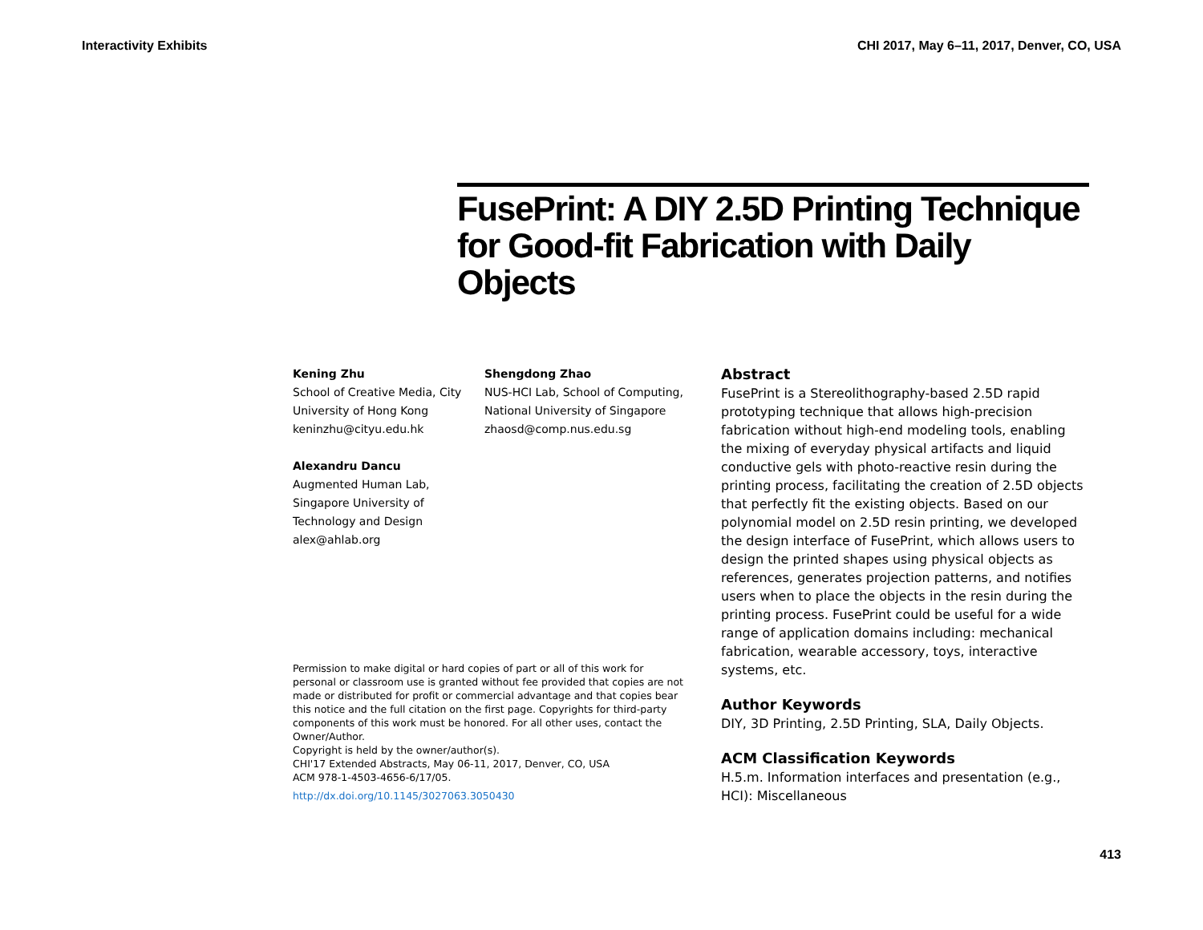Interactivity Exhibits CHI 2017, May 6–11, 2017, Denver, CO, USA
FusePrint: A DIY 2.5D Printing Technique for Good-fit Fabrication with Daily Objects
Kening Zhu
School of Creative Media, City University of Hong Kong
keninzhu@cityu.edu.hk
Alexandru Dancu
Augmented Human Lab, Singapore University of Technology and Design
alex@ahlab.org
Shengdong Zhao
NUS-HCI Lab, School of Computing, National University of Singapore
zhaosd@comp.nus.edu.sg
Permission to make digital or hard copies of part or all of this work for personal or classroom use is granted without fee provided that copies are not made or distributed for profit or commercial advantage and that copies bear this notice and the full citation on the first page. Copyrights for third-party components of this work must be honored. For all other uses, contact the Owner/Author.
Copyright is held by the owner/author(s).
CHI'17 Extended Abstracts, May 06-11, 2017, Denver, CO, USA
ACM 978-1-4503-4656-6/17/05.
http://dx.doi.org/10.1145/3027063.3050430
Abstract
FusePrint is a Stereolithography-based 2.5D rapid prototyping technique that allows high-precision fabrication without high-end modeling tools, enabling the mixing of everyday physical artifacts and liquid conductive gels with photo-reactive resin during the printing process, facilitating the creation of 2.5D objects that perfectly fit the existing objects. Based on our polynomial model on 2.5D resin printing, we developed the design interface of FusePrint, which allows users to design the printed shapes using physical objects as references, generates projection patterns, and notifies users when to place the objects in the resin during the printing process. FusePrint could be useful for a wide range of application domains including: mechanical fabrication, wearable accessory, toys, interactive systems, etc.
Author Keywords
DIY, 3D Printing, 2.5D Printing, SLA, Daily Objects.
ACM Classification Keywords
H.5.m. Information interfaces and presentation (e.g., HCI): Miscellaneous
413